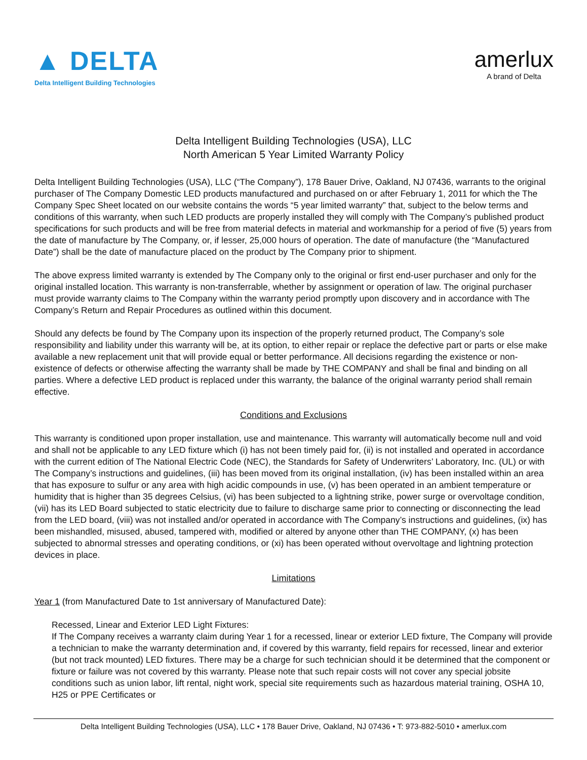▲ DELTA
Delta Intelligent Building Technologies
amerlux
A brand of Delta
Delta Intelligent Building Technologies (USA), LLC
North American 5 Year Limited Warranty Policy
Delta Intelligent Building Technologies (USA), LLC (“The Company”), 178 Bauer Drive, Oakland, NJ 07436, warrants to the original purchaser of The Company Domestic LED products manufactured and purchased on or after February 1, 2011 for which the The Company Spec Sheet located on our website contains the words “5 year limited warranty” that, subject to the below terms and conditions of this warranty, when such LED products are properly installed they will comply with The Company’s published product specifications for such products and will be free from material defects in material and workmanship for a period of five (5) years from the date of manufacture by The Company, or, if lesser, 25,000 hours of operation. The date of manufacture (the “Manufactured Date”) shall be the date of manufacture placed on the product by The Company prior to shipment.
The above express limited warranty is extended by The Company only to the original or first end-user purchaser and only for the original installed location. This warranty is non-transferrable, whether by assignment or operation of law. The original purchaser must provide warranty claims to The Company within the warranty period promptly upon discovery and in accordance with The Company’s Return and Repair Procedures as outlined within this document.
Should any defects be found by The Company upon its inspection of the properly returned product, The Company’s sole responsibility and liability under this warranty will be, at its option, to either repair or replace the defective part or parts or else make available a new replacement unit that will provide equal or better performance. All decisions regarding the existence or non-existence of defects or otherwise affecting the warranty shall be made by THE COMPANY and shall be final and binding on all parties. Where a defective LED product is replaced under this warranty, the balance of the original warranty period shall remain effective.
Conditions and Exclusions
This warranty is conditioned upon proper installation, use and maintenance. This warranty will automatically become null and void and shall not be applicable to any LED fixture which (i) has not been timely paid for, (ii) is not installed and operated in accordance with the current edition of The National Electric Code (NEC), the Standards for Safety of Underwriters’ Laboratory, Inc. (UL) or with The Company’s instructions and guidelines, (iii) has been moved from its original installation, (iv) has been installed within an area that has exposure to sulfur or any area with high acidic compounds in use, (v) has been operated in an ambient temperature or humidity that is higher than 35 degrees Celsius, (vi) has been subjected to a lightning strike, power surge or overvoltage condition, (vii) has its LED Board subjected to static electricity due to failure to discharge same prior to connecting or disconnecting the lead from the LED board, (viii) was not installed and/or operated in accordance with The Company’s instructions and guidelines, (ix) has been mishandled, misused, abused, tampered with, modified or altered by anyone other than THE COMPANY, (x) has been subjected to abnormal stresses and operating conditions, or (xi) has been operated without overvoltage and lightning protection devices in place.
Limitations
Year 1 (from Manufactured Date to 1st anniversary of Manufactured Date):
Recessed, Linear and Exterior LED Light Fixtures:
If The Company receives a warranty claim during Year 1 for a recessed, linear or exterior LED fixture, The Company will provide a technician to make the warranty determination and, if covered by this warranty, field repairs for recessed, linear and exterior (but not track mounted) LED fixtures. There may be a charge for such technician should it be determined that the component or fixture or failure was not covered by this warranty. Please note that such repair costs will not cover any special jobsite conditions such as union labor, lift rental, night work, special site requirements such as hazardous material training, OSHA 10, H25 or PPE Certificates or
Delta Intelligent Building Technologies (USA), LLC • 178 Bauer Drive, Oakland, NJ 07436 • T: 973-882-5010 • amerlux.com